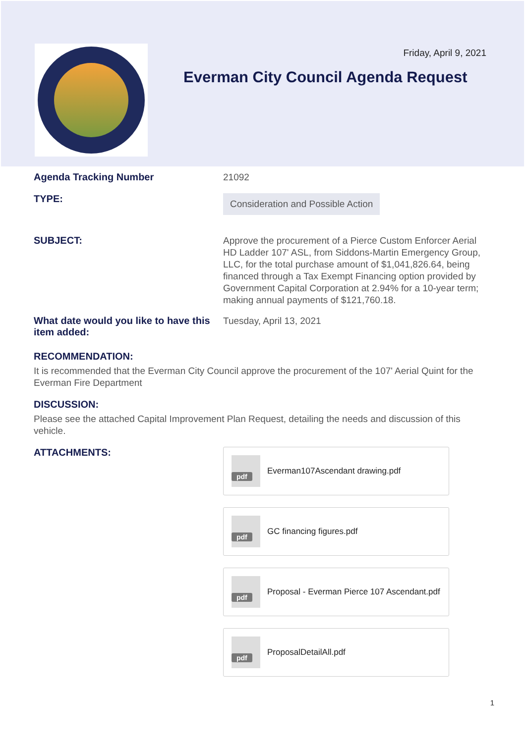Friday, April 9, 2021
Everman City Council Agenda Request
Agenda Tracking Number
21092
TYPE:
Consideration and Possible Action
SUBJECT:
Approve the procurement of a Pierce Custom Enforcer Aerial HD Ladder 107' ASL, from Siddons-Martin Emergency Group, LLC, for the total purchase amount of $1,041,826.64, being financed through a Tax Exempt Financing option provided by Government Capital Corporation at 2.94% for a 10-year term; making annual payments of $121,760.18.
What date would you like to have this item added:
Tuesday, April 13, 2021
RECOMMENDATION:
It is recommended that the Everman City Council approve the procurement of the 107' Aerial Quint for the Everman Fire Department
DISCUSSION:
Please see the attached Capital Improvement Plan Request, detailing the needs and discussion of this vehicle.
ATTACHMENTS:
pdf
Everman107Ascendant drawing.pdf
pdf
GC financing figures.pdf
pdf
Proposal - Everman Pierce 107 Ascendant.pdf
pdf
ProposalDetailAll.pdf
1